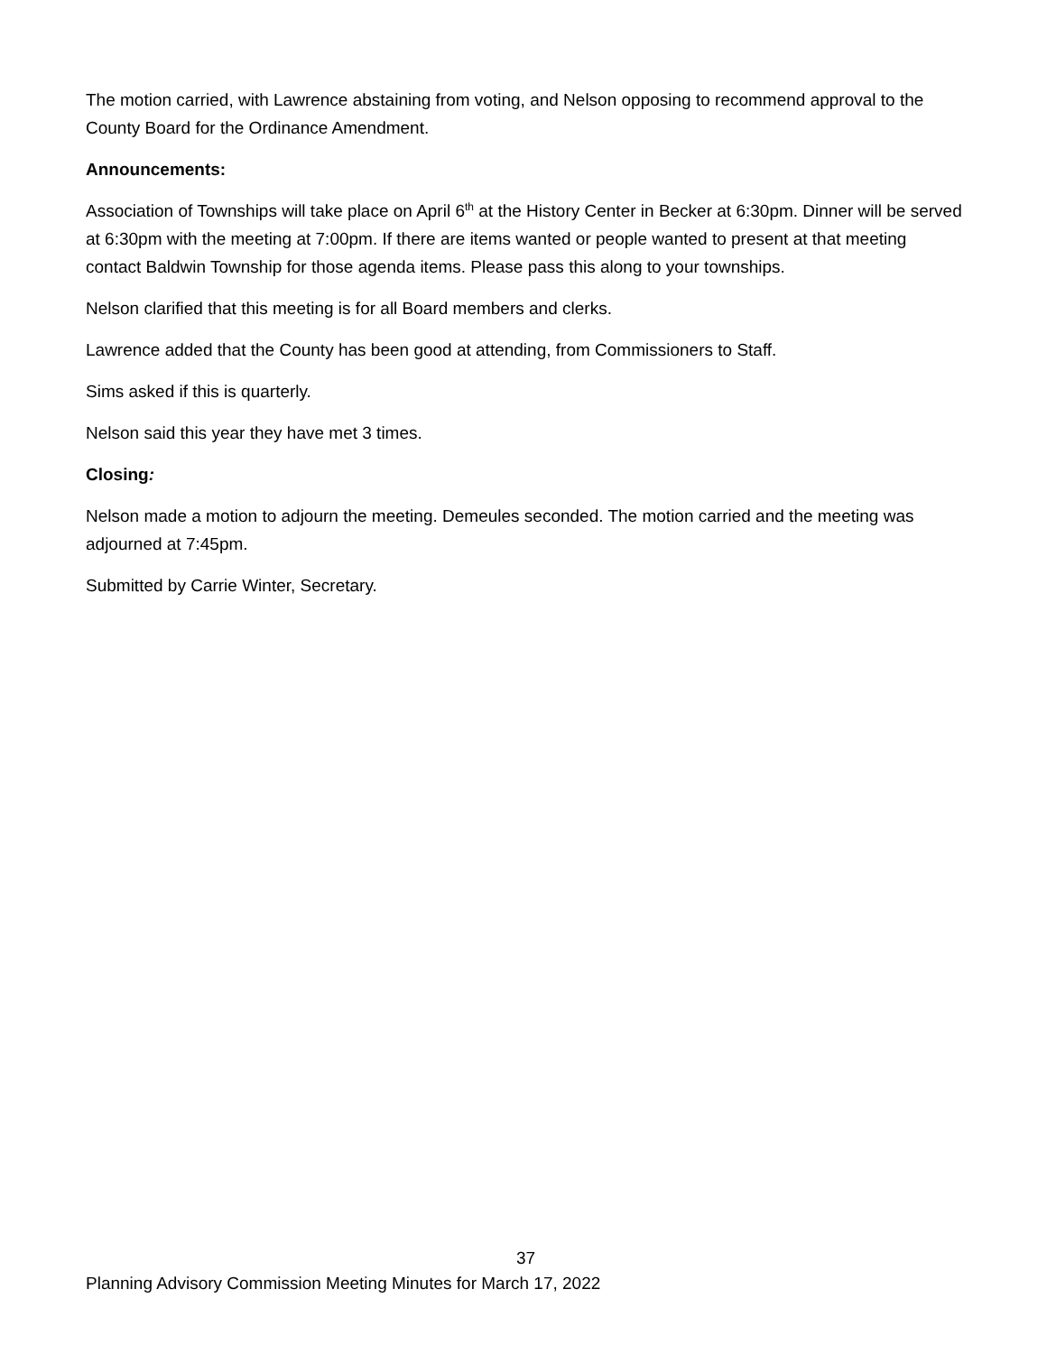The motion carried, with Lawrence abstaining from voting, and Nelson opposing to recommend approval to the County Board for the Ordinance Amendment.
Announcements:
Association of Townships will take place on April 6<sup>th</sup> at the History Center in Becker at 6:30pm. Dinner will be served at 6:30pm with the meeting at 7:00pm. If there are items wanted or people wanted to present at that meeting contact Baldwin Township for those agenda items. Please pass this along to your townships.
Nelson clarified that this meeting is for all Board members and clerks.
Lawrence added that the County has been good at attending, from Commissioners to Staff.
Sims asked if this is quarterly.
Nelson said this year they have met 3 times.
Closing:
Nelson made a motion to adjourn the meeting. Demeules seconded. The motion carried and the meeting was adjourned at 7:45pm.
Submitted by Carrie Winter, Secretary.
37
Planning Advisory Commission Meeting Minutes for March 17, 2022